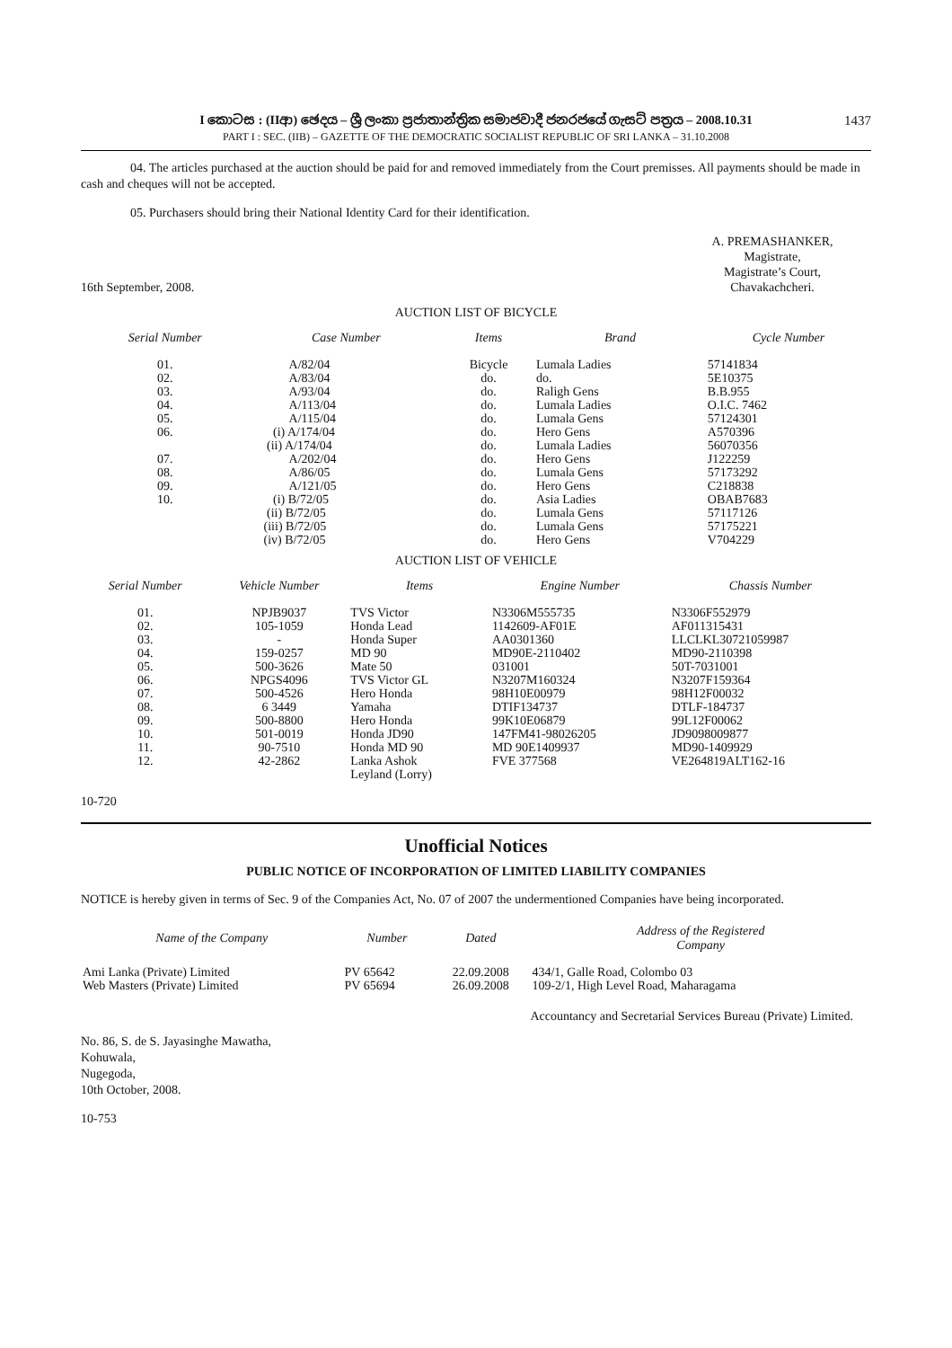1437 I කොටස : (IIආ) ඡෙදය – ශ්‍රී ලංකා ප්‍රජාතාන්ත්‍රික සමාජවාදී ජනරජයේ ගැසට් පත්‍රය – 2008.10.31
PART I : SEC. (IIB) – GAZETTE OF THE DEMOCRATIC SOCIALIST REPUBLIC OF SRI LANKA – 31.10.2008
04. The articles purchased at the auction should be paid for and removed immediately from the Court premisses. All payments should be made in cash and cheques will not be accepted.
05. Purchasers should bring their National Identity Card for their identification.
16th September, 2008.
A. PREMASHANKER,
Magistrate,
Magistrate’s Court,
Chavakachcheri.
AUCTION LIST OF BICYCLE
| Serial Number | Case Number | Items | Brand | Cycle Number |
| --- | --- | --- | --- | --- |
| 01. | A/82/04 | Bicycle | Lumala Ladies | 57141834 |
| 02. | A/83/04 | do. | do. | 5E10375 |
| 03. | A/93/04 | do. | Raligh Gens | B.B.955 |
| 04. | A/113/04 | do. | Lumala Ladies | O.I.C. 7462 |
| 05. | A/115/04 | do. | Lumala Gens | 57124301 |
| 06. | (i) A/174/04 | do. | Hero Gens | A570396 |
| | (ii) A/174/04 | do. | Lumala Ladies | 56070356 |
| 07. | A/202/04 | do. | Hero Gens | J122259 |
| 08. | A/86/05 | do. | Lumala Gens | 57173292 |
| 09. | A/121/05 | do. | Hero Gens | C218838 |
| 10. | (i) B/72/05 | do. | Asia Ladies | OBAB7683 |
| | (ii) B/72/05 | do. | Lumala Gens | 57117126 |
| | (iii) B/72/05 | do. | Lumala Gens | 57175221 |
| | (iv) B/72/05 | do. | Hero Gens | V704229 |
AUCTION LIST OF VEHICLE
| Serial Number | Vehicle Number | Items | Engine Number | Chassis Number |
| --- | --- | --- | --- | --- |
| 01. | NPJB9037 | TVS Victor | N3306M555735 | N3306F552979 |
| 02. | 105-1059 | Honda Lead | 1142609-AF01E | AF011315431 |
| 03. | - | Honda Super | AA0301360 | LLCLKL30721059987 |
| 04. | 159-0257 | MD 90 | MD90E-2110402 | MD90-2110398 |
| 05. | 500-3626 | Mate 50 | 031001 | 50T-7031001 |
| 06. | NPGS4096 | TVS Victor GL | N3207M160324 | N3207F159364 |
| 07. | 500-4526 | Hero Honda | 98H10E00979 | 98H12F00032 |
| 08. | 6 3449 | Yamaha | DTIF134737 | DTLF-184737 |
| 09. | 500-8800 | Hero Honda | 99K10E06879 | 99L12F00062 |
| 10. | 501-0019 | Honda JD90 | 147FM41-98026205 | JD9098009877 |
| 11. | 90-7510 | Honda MD 90 | MD 90E1409937 | MD90-1409929 |
| 12. | 42-2862 | Lanka Ashok Leyland (Lorry) | FVE 377568 | VE264819ALT162-16 |
10-720
Unofficial Notices
PUBLIC NOTICE OF INCORPORATION OF LIMITED LIABILITY COMPANIES
NOTICE is hereby given in terms of Sec. 9 of the Companies Act, No. 07 of 2007 the undermentioned Companies have being incorporated.
| Name of the Company | Number | Dated | Address of the Registered Company |
| --- | --- | --- | --- |
| Ami Lanka (Private) Limited | PV 65642 | 22.09.2008 | 434/1, Galle Road, Colombo 03 |
| Web Masters (Private) Limited | PV 65694 | 26.09.2008 | 109-2/1, High Level Road, Maharagama |
Accountancy and Secretarial Services Bureau (Private) Limited.
No. 86, S. de S. Jayasinghe Mawatha,
Kohuwala,
Nugegoda,
10th October, 2008.
10-753